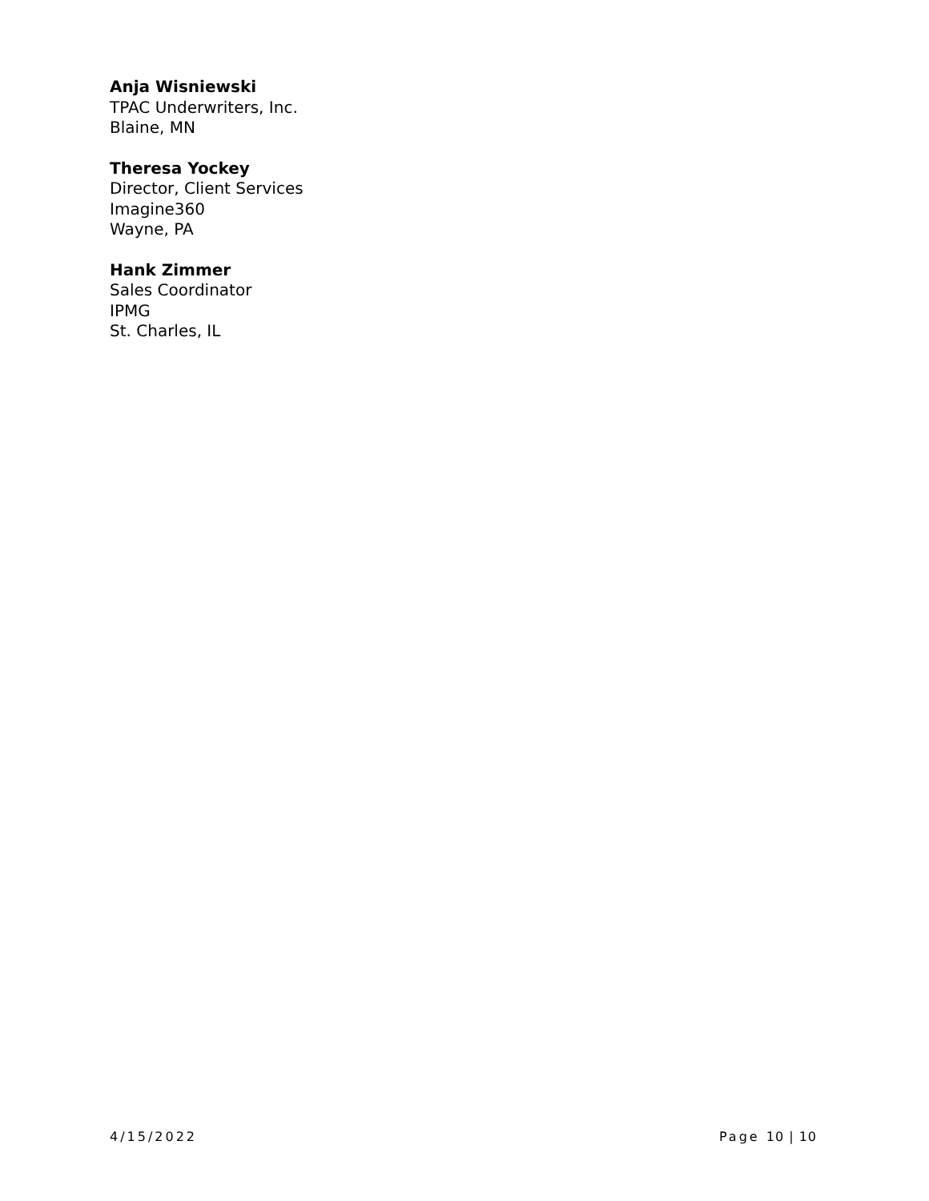Anja Wisniewski
TPAC Underwriters, Inc.
Blaine, MN
Theresa Yockey
Director, Client Services
Imagine360
Wayne, PA
Hank Zimmer
Sales Coordinator
IPMG
St. Charles, IL
4/15/2022 Page 10 | 10